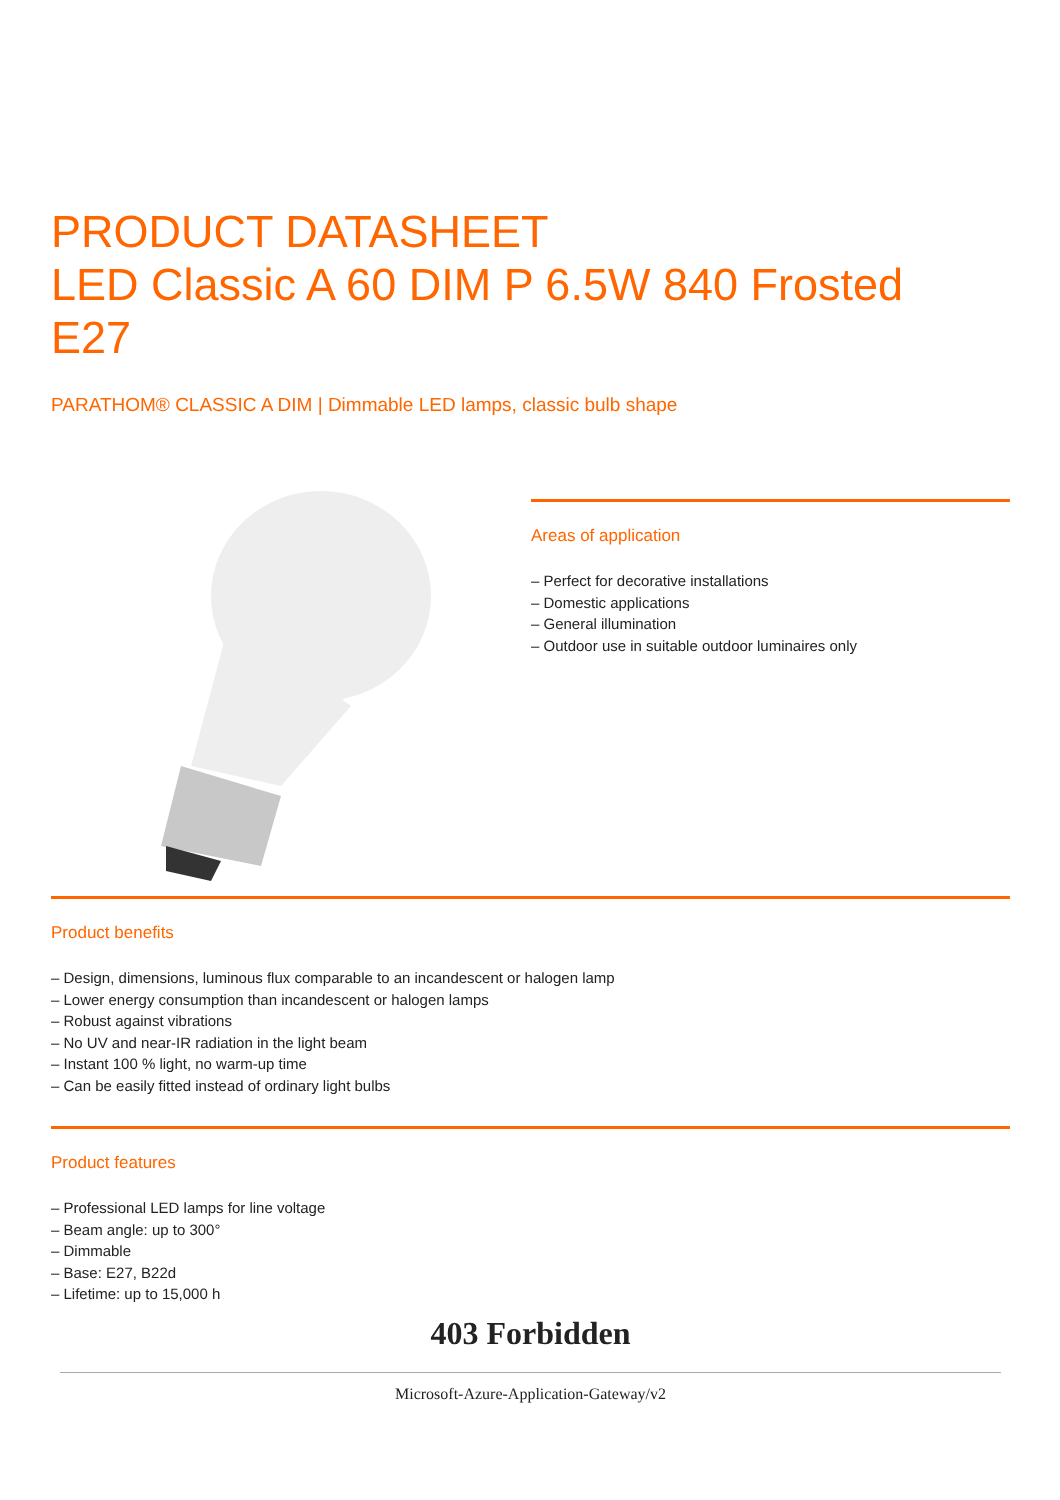PRODUCT DATASHEET
LED Classic A 60 DIM P 6.5W 840 Frosted
E27
PARATHOM® CLASSIC A DIM | Dimmable LED lamps, classic bulb shape
Areas of application
– Perfect for decorative installations
– Domestic applications
– General illumination
– Outdoor use in suitable outdoor luminaires only
Product benefits
– Design, dimensions, luminous flux comparable to an incandescent or halogen lamp
– Lower energy consumption than incandescent or halogen lamps
– Robust against vibrations
– No UV and near-IR radiation in the light beam
– Instant 100 % light, no warm-up time
– Can be easily fitted instead of ordinary light bulbs
Product features
– Professional LED lamps for line voltage
– Beam angle: up to 300°
– Dimmable
– Base: E27, B22d
– Lifetime: up to 15,000 h
403 Forbidden
Microsoft-Azure-Application-Gateway/v2